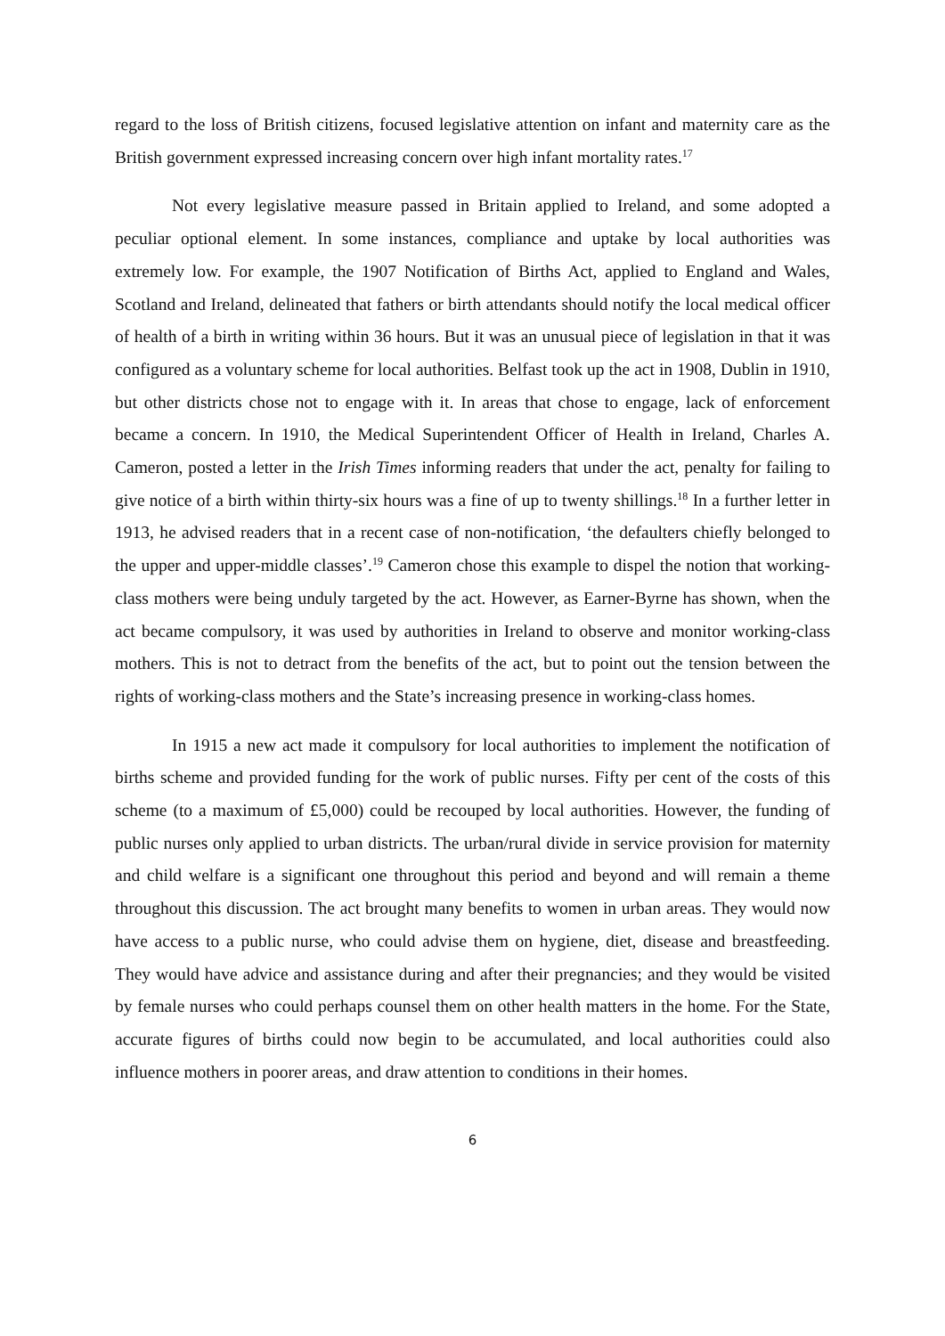regard to the loss of British citizens, focused legislative attention on infant and maternity care as the British government expressed increasing concern over high infant mortality rates.<sup>17</sup>
Not every legislative measure passed in Britain applied to Ireland, and some adopted a peculiar optional element. In some instances, compliance and uptake by local authorities was extremely low. For example, the 1907 Notification of Births Act, applied to England and Wales, Scotland and Ireland, delineated that fathers or birth attendants should notify the local medical officer of health of a birth in writing within 36 hours. But it was an unusual piece of legislation in that it was configured as a voluntary scheme for local authorities. Belfast took up the act in 1908, Dublin in 1910, but other districts chose not to engage with it. In areas that chose to engage, lack of enforcement became a concern. In 1910, the Medical Superintendent Officer of Health in Ireland, Charles A. Cameron, posted a letter in the Irish Times informing readers that under the act, penalty for failing to give notice of a birth within thirty-six hours was a fine of up to twenty shillings.<sup>18</sup> In a further letter in 1913, he advised readers that in a recent case of non-notification, ‘the defaulters chiefly belonged to the upper and upper-middle classes’.<sup>19</sup> Cameron chose this example to dispel the notion that working-class mothers were being unduly targeted by the act. However, as Earner-Byrne has shown, when the act became compulsory, it was used by authorities in Ireland to observe and monitor working-class mothers. This is not to detract from the benefits of the act, but to point out the tension between the rights of working-class mothers and the State’s increasing presence in working-class homes.
In 1915 a new act made it compulsory for local authorities to implement the notification of births scheme and provided funding for the work of public nurses. Fifty per cent of the costs of this scheme (to a maximum of £5,000) could be recouped by local authorities. However, the funding of public nurses only applied to urban districts. The urban/rural divide in service provision for maternity and child welfare is a significant one throughout this period and beyond and will remain a theme throughout this discussion. The act brought many benefits to women in urban areas. They would now have access to a public nurse, who could advise them on hygiene, diet, disease and breastfeeding. They would have advice and assistance during and after their pregnancies; and they would be visited by female nurses who could perhaps counsel them on other health matters in the home. For the State, accurate figures of births could now begin to be accumulated, and local authorities could also influence mothers in poorer areas, and draw attention to conditions in their homes.
6